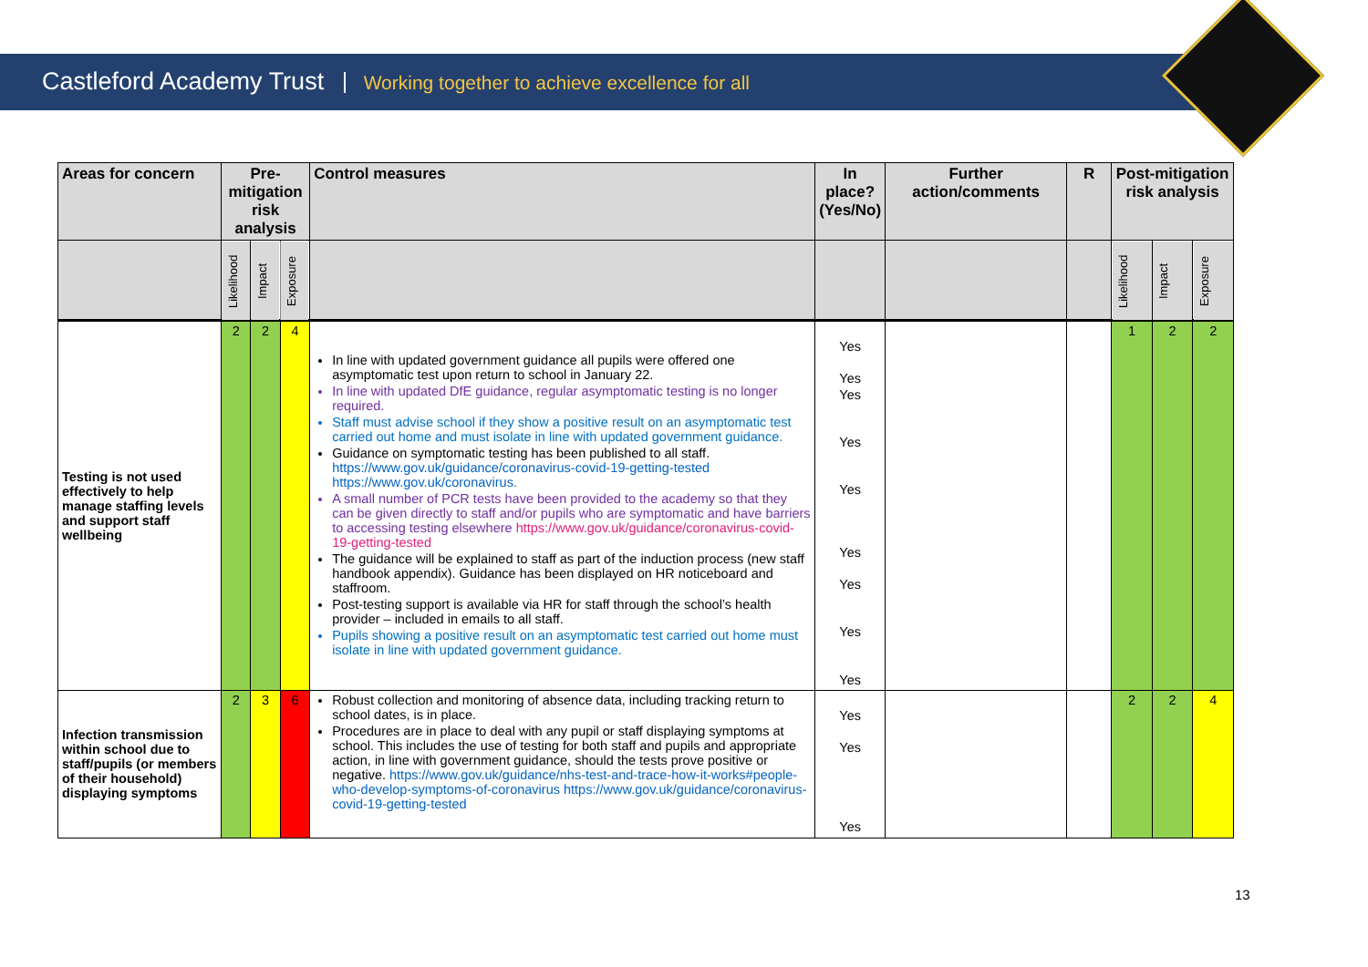Castleford Academy Trust Working together to achieve excellence for all
| Areas for concern | Pre-mitigation risk analysis | | | Control measures | In place? (Yes/No) | Further action/comments | R | Post-mitigation risk analysis | | |
| --- | --- | --- | --- | --- | --- | --- | --- | --- | --- | --- |
| | Likelihood | Impact | Exposure | | | | | Likelihood | Impact | Exposure |
| Testing is not used effectively to help manage staffing levels and support staff wellbeing | 2 | 2 | 4 | In line with updated government guidance all pupils were offered one asymptomatic test upon return to school in January 22. In line with updated DfE guidance, regular asymptomatic testing is no longer required. Staff must advise school if they show a positive result on an asymptomatic test carried out home and must isolate in line with updated government guidance. Guidance on symptomatic testing has been published to all staff. https://www.gov.uk/guidance/coronavirus-covid-19-getting-tested https://www.gov.uk/coronavirus. A small number of PCR tests have been provided to the academy so that they can be given directly to staff and/or pupils who are symptomatic and have barriers to accessing testing elsewhere https://www.gov.uk/guidance/coronavirus-covid-19-getting-tested The guidance will be explained to staff as part of the induction process (new staff handbook appendix). Guidance has been displayed on HR noticeboard and staffroom. Post-testing support is available via HR for staff through the school’s health provider – included in emails to all staff. Pupils showing a positive result on an asymptomatic test carried out home must isolate in line with updated government guidance. | Yes Yes Yes Yes Yes Yes Yes Yes Yes | | | 1 | 2 | 2 |
| Infection transmission within school due to staff/pupils (or members of their household) displaying symptoms | 2 | 3 | 6 | Robust collection and monitoring of absence data, including tracking return to school dates, is in place. Procedures are in place to deal with any pupil or staff displaying symptoms at school. This includes the use of testing for both staff and pupils and appropriate action, in line with government guidance, should the tests prove positive or negative. https://www.gov.uk/guidance/nhs-test-and-trace-how-it-works#people-who-develop-symptoms-of-coronavirus https://www.gov.uk/guidance/coronavirus-covid-19-getting-tested | Yes Yes Yes | | | 2 | 2 | 4 |
13